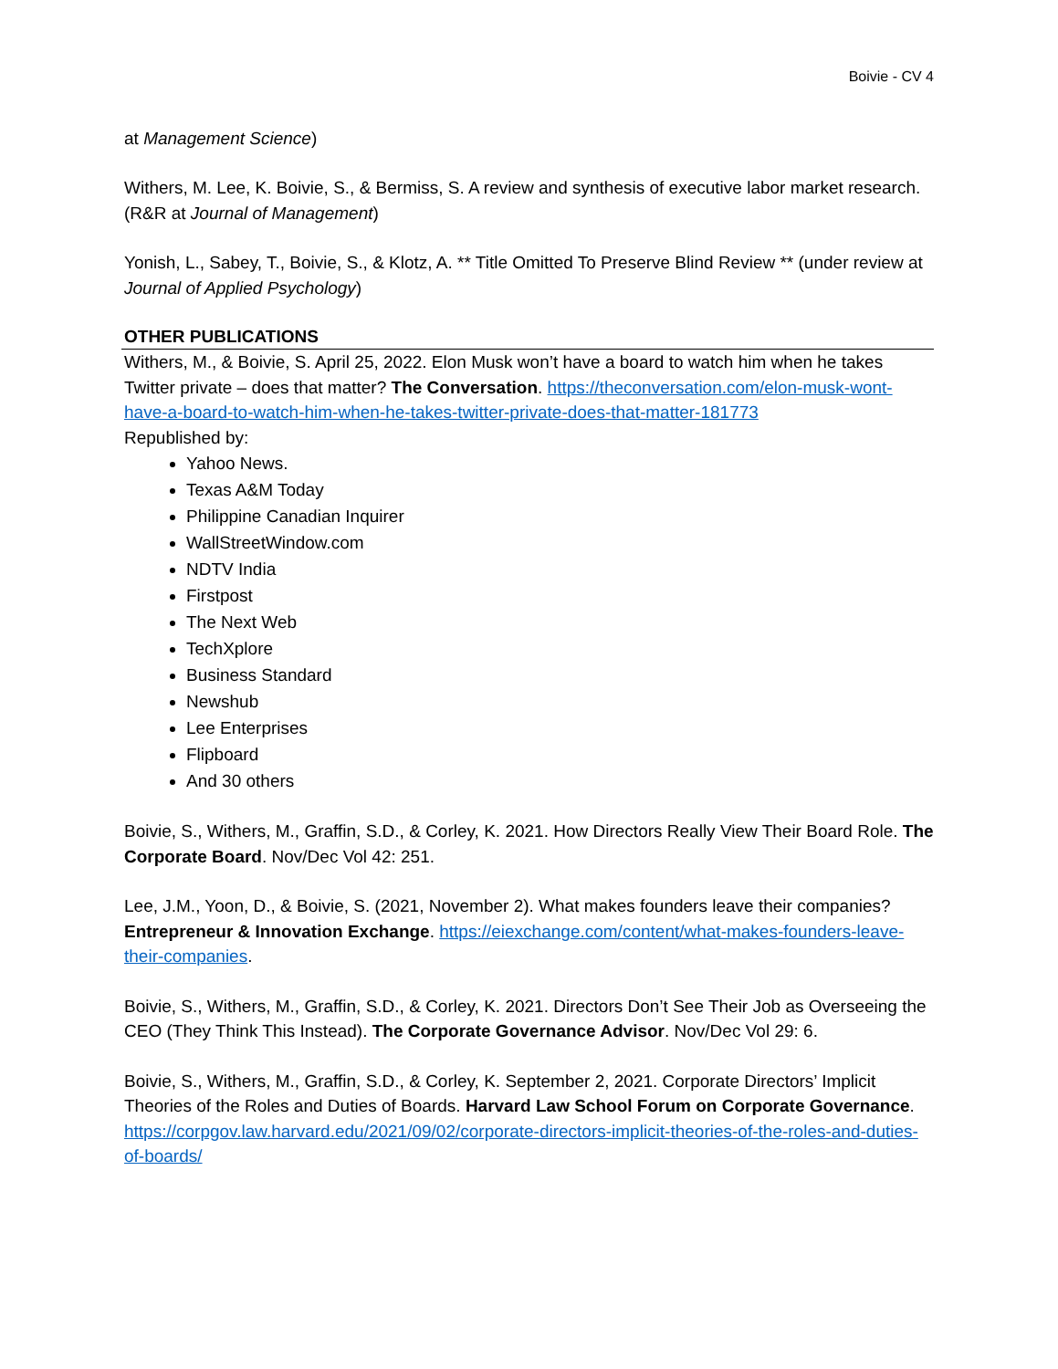Boivie - CV 4
at Management Science)
Withers, M. Lee, K. Boivie, S., & Bermiss, S. A review and synthesis of executive labor market research. (R&R at Journal of Management)
Yonish, L., Sabey, T., Boivie, S., & Klotz, A. ** Title Omitted To Preserve Blind Review ** (under review at Journal of Applied Psychology)
OTHER PUBLICATIONS
Withers, M., & Boivie, S. April 25, 2022. Elon Musk won’t have a board to watch him when he takes Twitter private – does that matter? The Conversation. https://theconversation.com/elon-musk-wont-have-a-board-to-watch-him-when-he-takes-twitter-private-does-that-matter-181773
Republished by:
Yahoo News.
Texas A&M Today
Philippine Canadian Inquirer
WallStreetWindow.com
NDTV India
Firstpost
The Next Web
TechXplore
Business Standard
Newshub
Lee Enterprises
Flipboard
And 30 others
Boivie, S., Withers, M., Graffin, S.D., & Corley, K. 2021. How Directors Really View Their Board Role. The Corporate Board. Nov/Dec Vol 42: 251.
Lee, J.M., Yoon, D., & Boivie, S. (2021, November 2). What makes founders leave their companies? Entrepreneur & Innovation Exchange. https://eiexchange.com/content/what-makes-founders-leave-their-companies.
Boivie, S., Withers, M., Graffin, S.D., & Corley, K. 2021. Directors Don’t See Their Job as Overseeing the CEO (They Think This Instead). The Corporate Governance Advisor. Nov/Dec Vol 29: 6.
Boivie, S., Withers, M., Graffin, S.D., & Corley, K. September 2, 2021. Corporate Directors’ Implicit Theories of the Roles and Duties of Boards. Harvard Law School Forum on Corporate Governance. https://corpgov.law.harvard.edu/2021/09/02/corporate-directors-implicit-theories-of-the-roles-and-duties-of-boards/